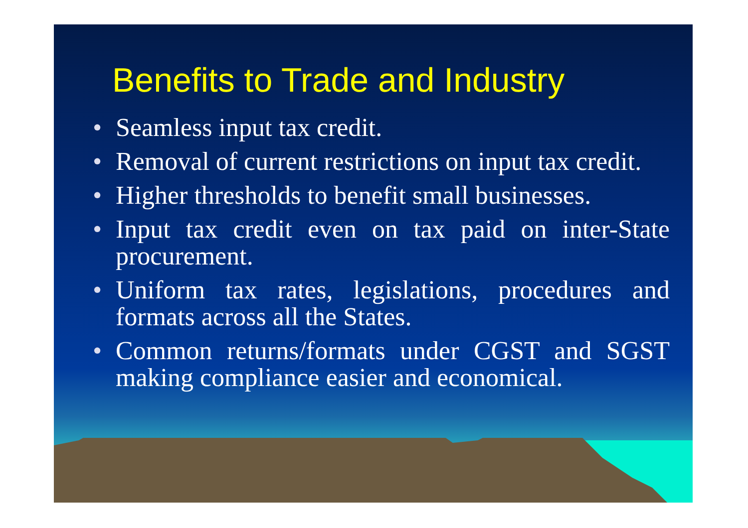Benefits to Trade and Industry
• Seamless input tax credit.
• Removal of current restrictions on input tax credit.
• Higher thresholds to benefit small businesses.
• Input tax credit even on tax paid on inter-State procurement.
• Uniform tax rates, legislations, procedures and formats across all the States.
• Common returns/formats under CGST and SGST making compliance easier and economical.